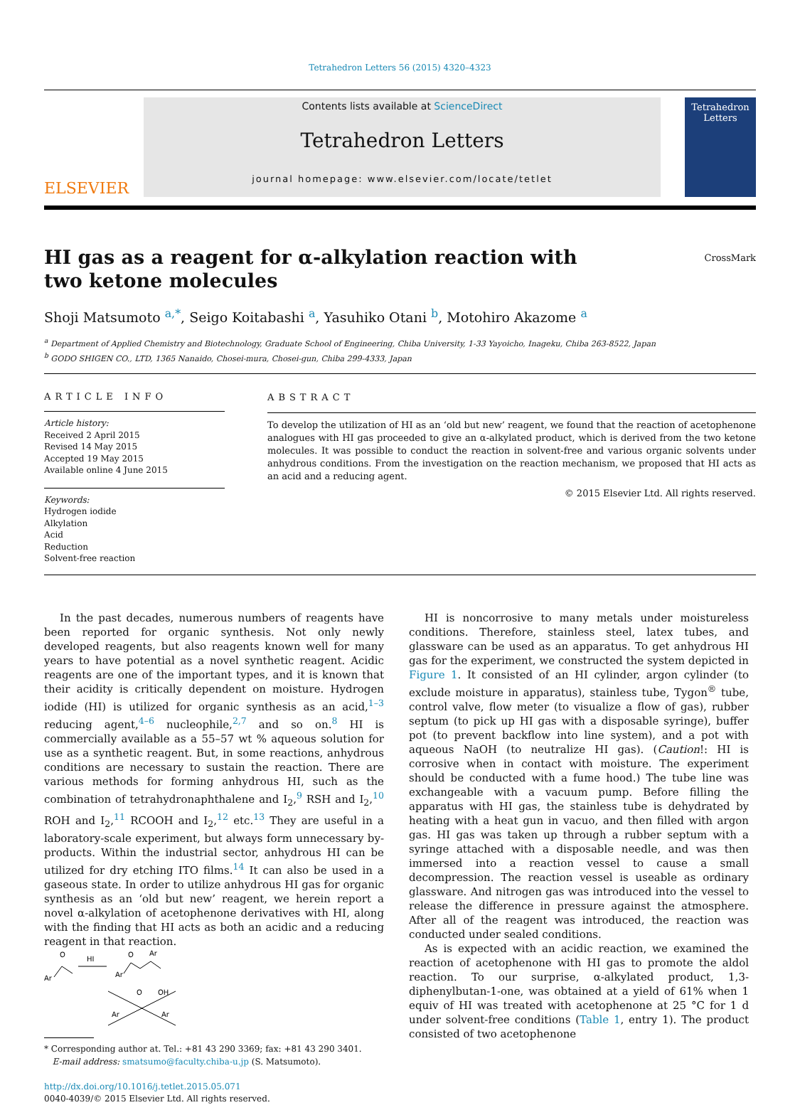Tetrahedron Letters 56 (2015) 4320–4323
ELSEVIER
Contents lists available at ScienceDirect
Tetrahedron Letters
journal homepage: www.elsevier.com/locate/tetlet
Tetrahedron Letters
HI gas as a reagent for α-alkylation reaction with two ketone molecules
CrossMark
Shoji Matsumoto <sup>a,*</sup>, Seigo Koitabashi <sup>a</sup>, Yasuhiko Otani <sup>b</sup>, Motohiro Akazome <sup>a</sup>
<sup>a</sup> Department of Applied Chemistry and Biotechnology, Graduate School of Engineering, Chiba University, 1-33 Yayoicho, Inageku, Chiba 263-8522, Japan
<sup>b</sup> GODO SHIGEN CO., LTD, 1365 Nanaido, Chosei-mura, Chosei-gun, Chiba 299-4333, Japan
ARTICLE INFO
Article history:
Received 2 April 2015
Revised 14 May 2015
Accepted 19 May 2015
Available online 4 June 2015
Keywords:
Hydrogen iodide
Alkylation
Acid
Reduction
Solvent-free reaction
ABSTRACT
To develop the utilization of HI as an ‘old but new’ reagent, we found that the reaction of acetophenone analogues with HI gas proceeded to give an α-alkylated product, which is derived from the two ketone molecules. It was possible to conduct the reaction in solvent-free and various organic solvents under anhydrous conditions. From the investigation on the reaction mechanism, we proposed that HI acts as an acid and a reducing agent.
© 2015 Elsevier Ltd. All rights reserved.
In the past decades, numerous numbers of reagents have been reported for organic synthesis. Not only newly developed reagents, but also reagents known well for many years to have potential as a novel synthetic reagent. Acidic reagents are one of the important types, and it is known that their acidity is critically dependent on moisture. Hydrogen iodide (HI) is utilized for organic synthesis as an acid,<sup>1–3</sup> reducing agent,<sup>4–6</sup> nucleophile,<sup>2,7</sup> and so on.<sup>8</sup> HI is commercially available as a 55–57 wt % aqueous solution for use as a synthetic reagent. But, in some reactions, anhydrous conditions are necessary to sustain the reaction. There are various methods for forming anhydrous HI, such as the combination of tetrahydronaphthalene and I<sub>2</sub>,<sup>9</sup> RSH and I<sub>2</sub>,<sup>10</sup> ROH and I<sub>2</sub>,<sup>11</sup> RCOOH and I<sub>2</sub>,<sup>12</sup> etc.<sup>13</sup> They are useful in a laboratory-scale experiment, but always form unnecessary by-products. Within the industrial sector, anhydrous HI can be utilized for dry etching ITO films.<sup>14</sup> It can also be used in a gaseous state. In order to utilize anhydrous HI gas for organic synthesis as an ‘old but new’ reagent, we herein report a novel α-alkylation of acetophenone derivatives with HI, along with the finding that HI acts as both an acidic and a reducing reagent in that reaction.
Ar
O
HI
Ar
O
Ar
OH
O
Ar
Ar
* Corresponding author at. Tel.: +81 43 290 3369; fax: +81 43 290 3401.
E-mail address: smatsumo@faculty.chiba-u.jp (S. Matsumoto).
http://dx.doi.org/10.1016/j.tetlet.2015.05.071
0040-4039/© 2015 Elsevier Ltd. All rights reserved.
HI is noncorrosive to many metals under moistureless conditions. Therefore, stainless steel, latex tubes, and glassware can be used as an apparatus. To get anhydrous HI gas for the experiment, we constructed the system depicted in Figure 1. It consisted of an HI cylinder, argon cylinder (to exclude moisture in apparatus), stainless tube, Tygon<sup>®</sup> tube, control valve, flow meter (to visualize a flow of gas), rubber septum (to pick up HI gas with a disposable syringe), buffer pot (to prevent backflow into line system), and a pot with aqueous NaOH (to neutralize HI gas). (Caution!: HI is corrosive when in contact with moisture. The experiment should be conducted with a fume hood.) The tube line was exchangeable with a vacuum pump. Before filling the apparatus with HI gas, the stainless tube is dehydrated by heating with a heat gun in vacuo, and then filled with argon gas. HI gas was taken up through a rubber septum with a syringe attached with a disposable needle, and was then immersed into a reaction vessel to cause a small decompression. The reaction vessel is useable as ordinary glassware. And nitrogen gas was introduced into the vessel to release the difference in pressure against the atmosphere. After all of the reagent was introduced, the reaction was conducted under sealed conditions.
As is expected with an acidic reaction, we examined the reaction of acetophenone with HI gas to promote the aldol reaction. To our surprise, α-alkylated product, 1,3-diphenylbutan-1-one, was obtained at a yield of 61% when 1 equiv of HI was treated with acetophenone at 25 °C for 1 d under solvent-free conditions (Table 1, entry 1). The product consisted of two acetophenone